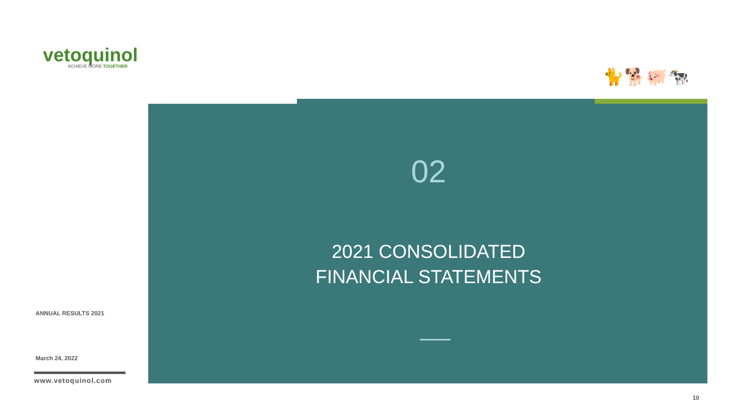vetoquinol
ACHIEVE MORE TOGETHER
🐈🐕🐖🐄
02
2021 CONSOLIDATED
FINANCIAL STATEMENTS
ANNUAL RESULTS 2021
March 24, 2022
www.vetoquinol.com
10